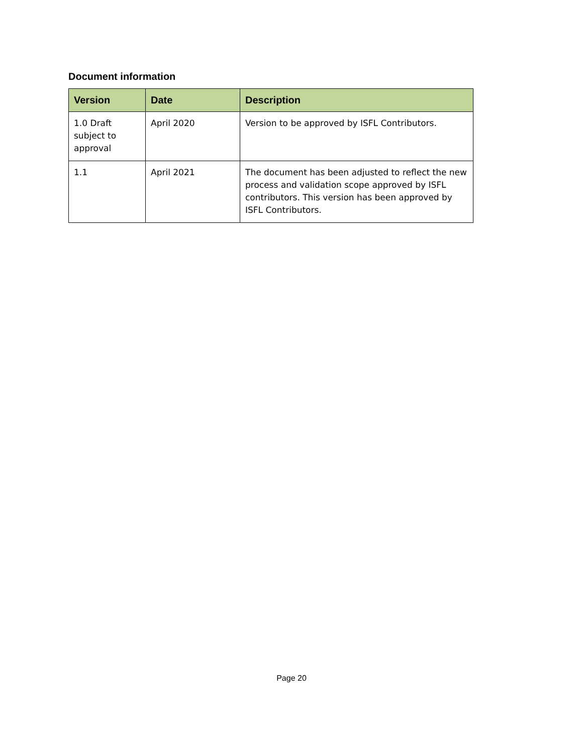Document information
| Version | Date | Description |
| --- | --- | --- |
| 1.0 Draft subject to approval | April 2020 | Version to be approved by ISFL Contributors. |
| 1.1 | April 2021 | The document has been adjusted to reflect the new process and validation scope approved by ISFL contributors. This version has been approved by ISFL Contributors. |
Page 20